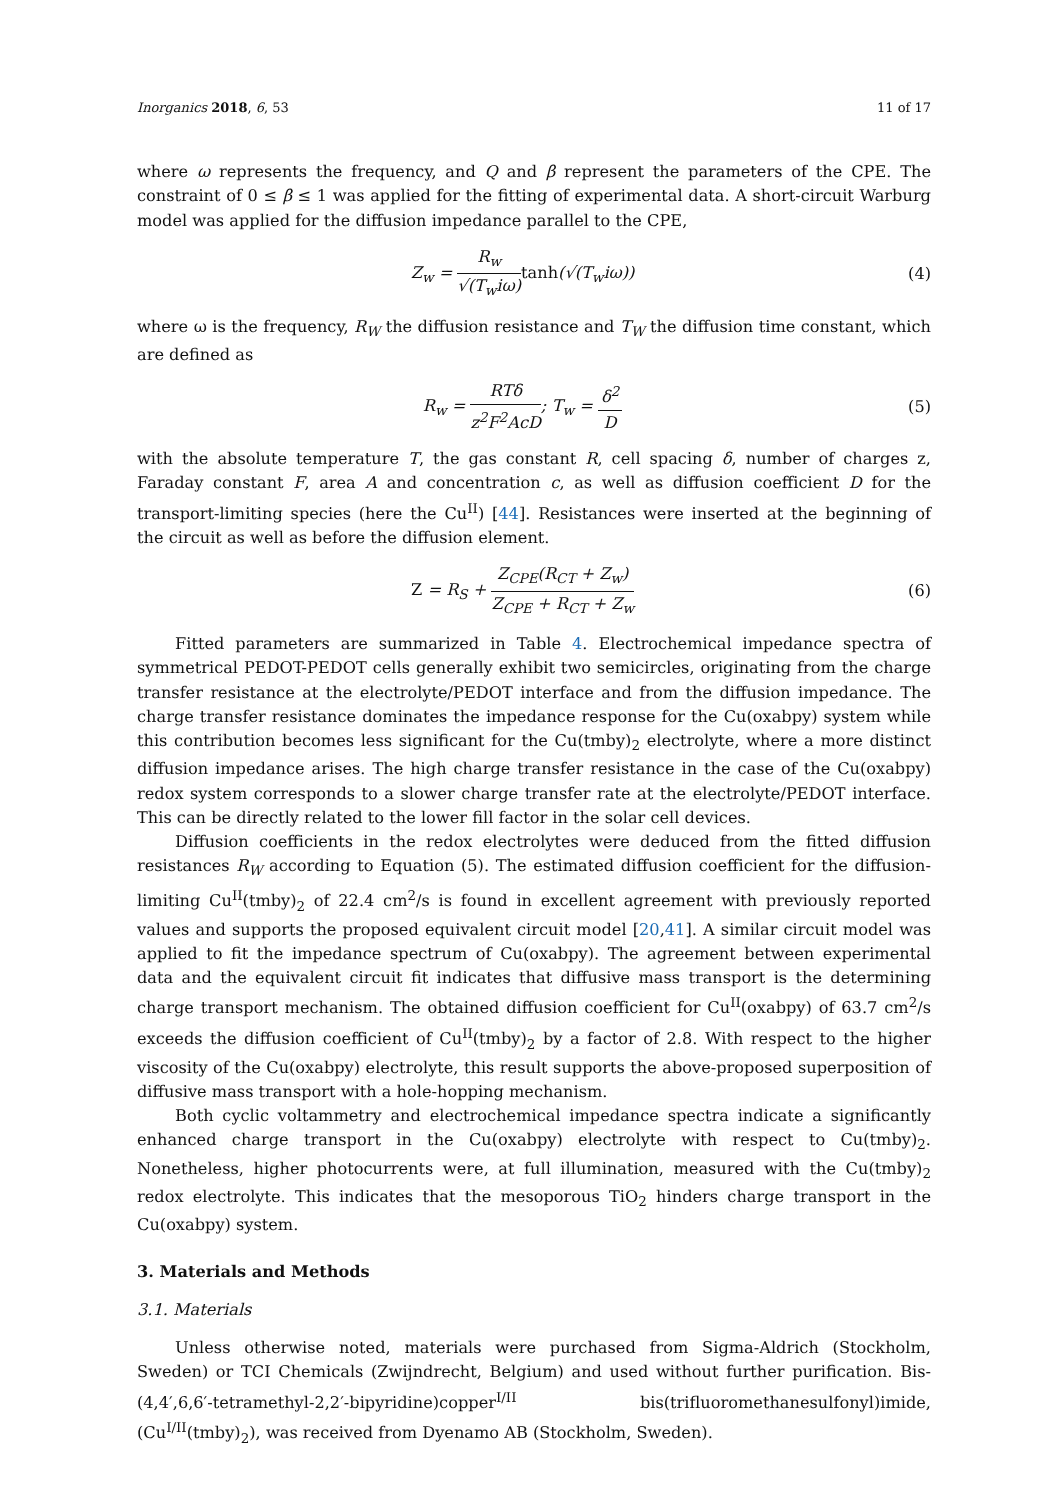Inorganics 2018, 6, 53 11 of 17
where ω represents the frequency, and Q and β represent the parameters of the CPE. The constraint of 0 ≤ β ≤ 1 was applied for the fitting of experimental data. A short-circuit Warburg model was applied for the diffusion impedance parallel to the CPE,
Z<sub>w</sub> = R<sub>w</sub> √(T<sub>w</sub>iω) tanh(√(T<sub>w</sub>iω)) (4)
where ω is the frequency, R<sub>W</sub> the diffusion resistance and T<sub>W</sub> the diffusion time constant, which are defined as
R<sub>w</sub> = RTδ z<sup>2</sup>F<sup>2</sup>AcD; T<sub>w</sub> = δ<sup>2</sup> D (5)
with the absolute temperature T, the gas constant R, cell spacing δ, number of charges z, Faraday constant F, area A and concentration c, as well as diffusion coefficient D for the transport-limiting species (here the Cu<sup>II</sup>) [44]. Resistances were inserted at the beginning of the circuit as well as before the diffusion element.
Z = R<sub>S</sub> + Z<sub>CPE</sub>(R<sub>CT</sub> + Z<sub>w</sub>) Z<sub>CPE</sub> + R<sub>CT</sub> + Z<sub>w</sub>
(6)
Fitted parameters are summarized in Table 4. Electrochemical impedance spectra of symmetrical PEDOT-PEDOT cells generally exhibit two semicircles, originating from the charge transfer resistance at the electrolyte/PEDOT interface and from the diffusion impedance. The charge transfer resistance dominates the impedance response for the Cu(oxabpy) system while this contribution becomes less significant for the Cu(tmby)<sub>2</sub> electrolyte, where a more distinct diffusion impedance arises. The high charge transfer resistance in the case of the Cu(oxabpy) redox system corresponds to a slower charge transfer rate at the electrolyte/PEDOT interface. This can be directly related to the lower fill factor in the solar cell devices.
Diffusion coefficients in the redox electrolytes were deduced from the fitted diffusion resistances R<sub>W</sub> according to Equation (5). The estimated diffusion coefficient for the diffusion-limiting Cu<sup>II</sup>(tmby)<sub>2</sub> of 22.4 cm<sup>2</sup>/s is found in excellent agreement with previously reported values and supports the proposed equivalent circuit model [20,41]. A similar circuit model was applied to fit the impedance spectrum of Cu(oxabpy). The agreement between experimental data and the equivalent circuit fit indicates that diffusive mass transport is the determining charge transport mechanism. The obtained diffusion coefficient for Cu<sup>II</sup>(oxabpy) of 63.7 cm<sup>2</sup>/s exceeds the diffusion coefficient of Cu<sup>II</sup>(tmby)<sub>2</sub> by a factor of 2.8. With respect to the higher viscosity of the Cu(oxabpy) electrolyte, this result supports the above-proposed superposition of diffusive mass transport with a hole-hopping mechanism.
Both cyclic voltammetry and electrochemical impedance spectra indicate a significantly enhanced charge transport in the Cu(oxabpy) electrolyte with respect to Cu(tmby)<sub>2</sub>. Nonetheless, higher photocurrents were, at full illumination, measured with the Cu(tmby)<sub>2</sub> redox electrolyte. This indicates that the mesoporous TiO<sub>2</sub> hinders charge transport in the Cu(oxabpy) system.
3. Materials and Methods
3.1. Materials
Unless otherwise noted, materials were purchased from Sigma-Aldrich (Stockholm, Sweden) or TCI Chemicals (Zwijndrecht, Belgium) and used without further purification. Bis-(4,4′,6,6′-tetramethyl-2,2′-bipyridine)copper<sup>I/II</sup> bis(trifluoromethanesulfonyl)imide, (Cu<sup>I/II</sup>(tmby)<sub>2</sub>), was received from Dyenamo AB (Stockholm, Sweden).